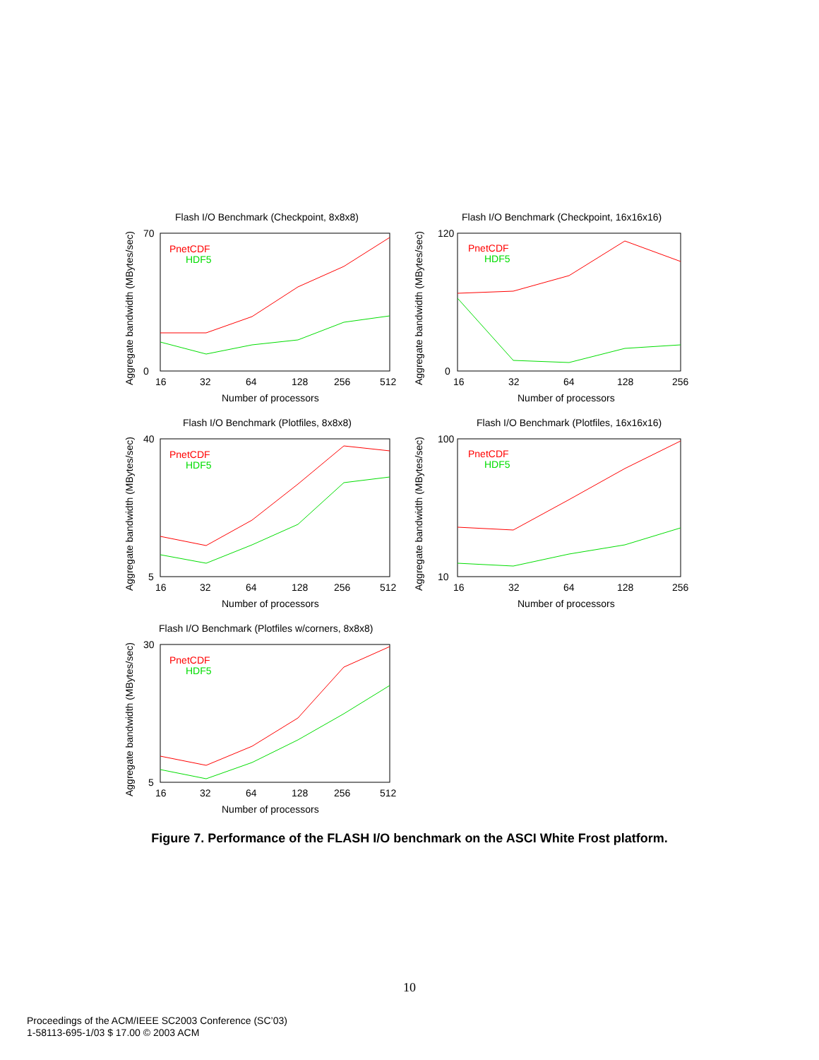Flash I/O Benchmark (Checkpoint, 8x8x8)
70
0
16
32
64
128
256
512
Number of processors
Aggregate bandwidth (MBytes/sec)
PnetCDF
HDF5
Flash I/O Benchmark (Checkpoint, 16x16x16)
120
0
16
32
64
128
256
Number of processors
Aggregate bandwidth (MBytes/sec)
PnetCDF
HDF5
Flash I/O Benchmark (Plotfiles, 8x8x8)
40
5
16
32
64
128
256
512
Number of processors
Aggregate bandwidth (MBytes/sec)
PnetCDF
HDF5
Flash I/O Benchmark (Plotfiles, 16x16x16)
100
10
16
32
64
128
256
Number of processors
Aggregate bandwidth (MBytes/sec)
PnetCDF
HDF5
Flash I/O Benchmark (Plotfiles w/corners, 8x8x8)
30
5
16
32
64
128
256
512
Number of processors
Aggregate bandwidth (MBytes/sec)
PnetCDF
HDF5
Figure 7. Performance of the FLASH I/O benchmark on the ASCI White Frost platform.
10
Proceedings of the ACM/IEEE SC2003 Conference (SC’03)
1-58113-695-1/03 $ 17.00 © 2003 ACM